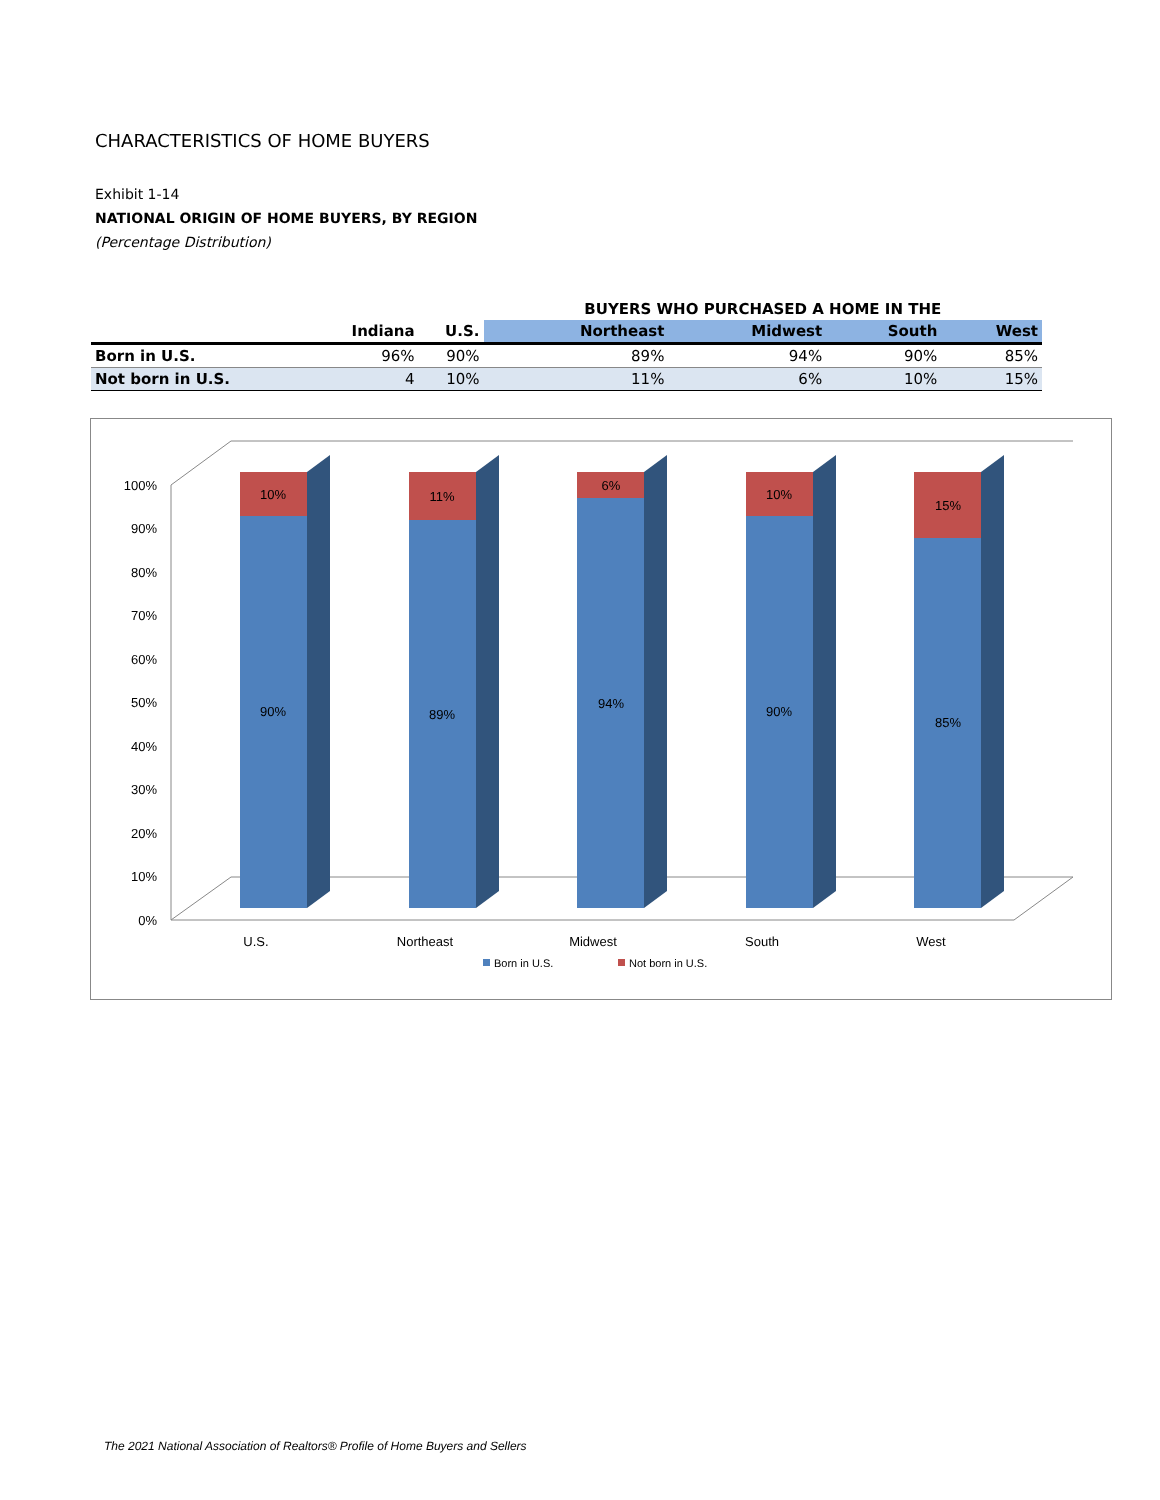CHARACTERISTICS OF HOME BUYERS
Exhibit 1-14
NATIONAL ORIGIN OF HOME BUYERS, BY REGION
(Percentage Distribution)
| | | | BUYERS WHO PURCHASED A HOME IN THE | | | |
| --- | --- | --- | --- | --- | --- | --- |
| | Indiana | U.S. | Northeast | Midwest | South | West |
| Born in U.S. | 96% | 90% | 89% | 94% | 90% | 85% |
| Not born in U.S. | 4 | 10% | 11% | 6% | 10% | 15% |
100%
90%
80%
70%
60%
50%
40%
30%
20%
10%
0%
10%
90%
11%
89%
6%
94%
10%
90%
15%
85%
U.S.
Northeast
Midwest
South
West
Born in U.S.
Not born in U.S.
The 2021 National Association of Realtors® Profile of Home Buyers and Sellers